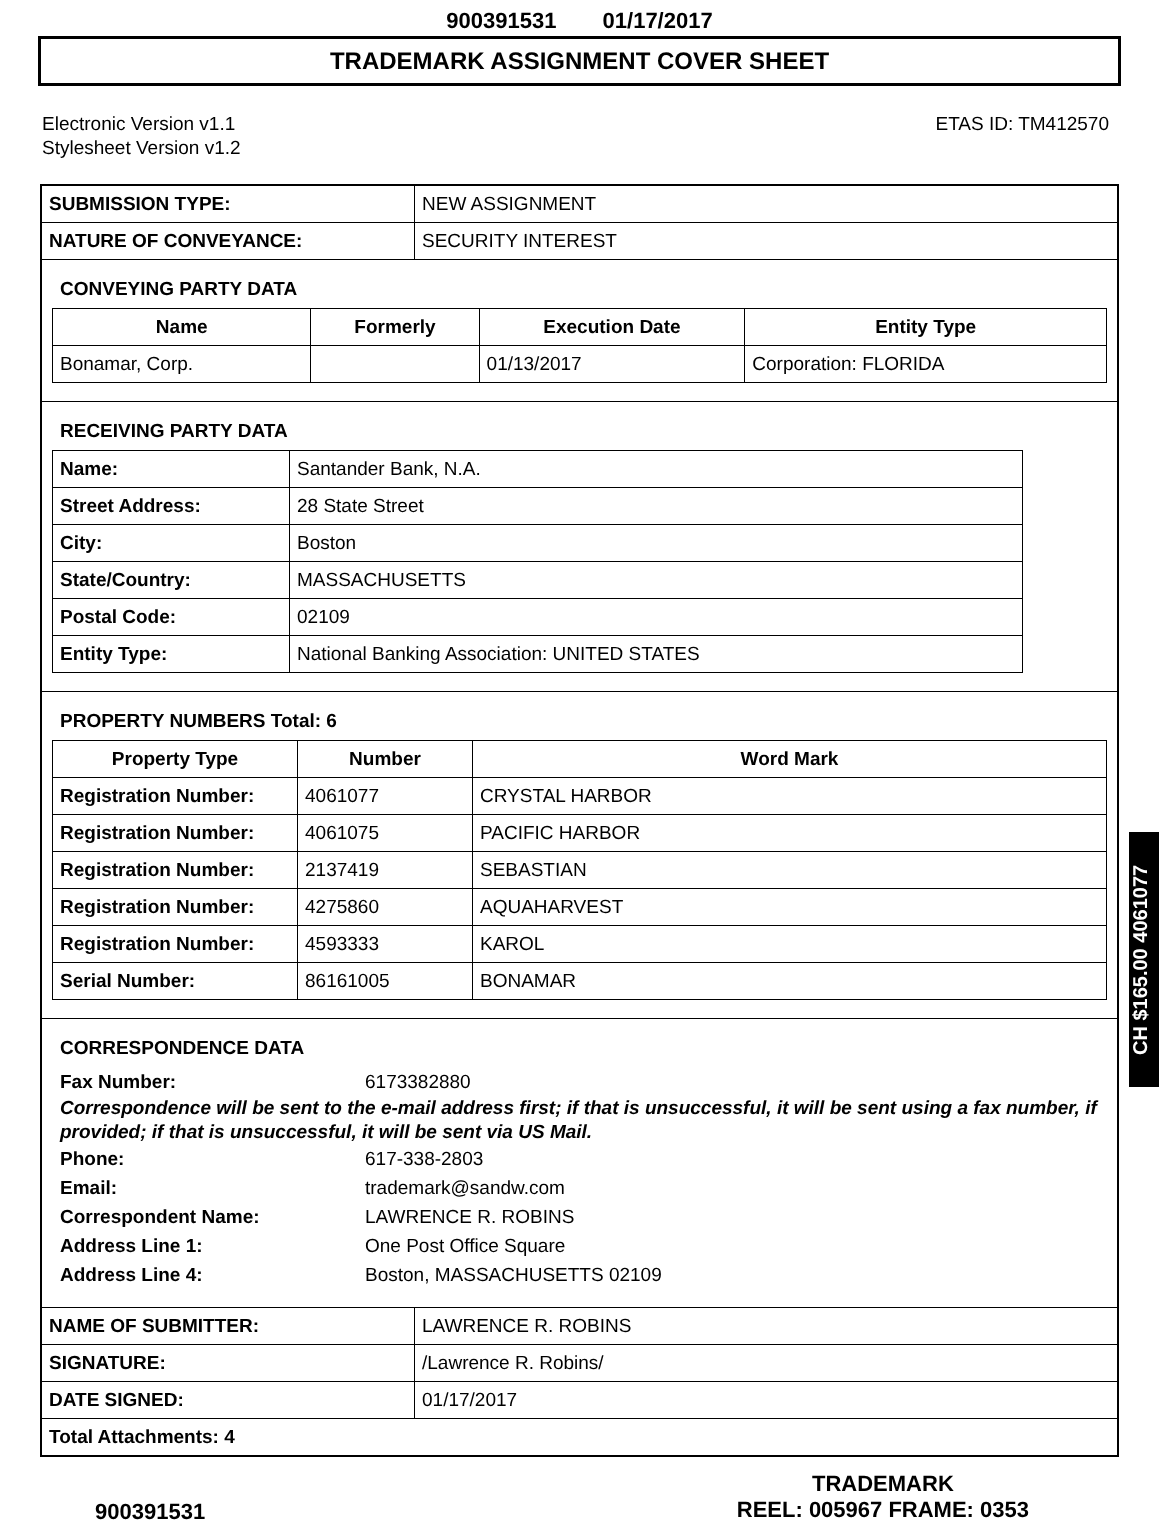900391531 01/17/2017
TRADEMARK ASSIGNMENT COVER SHEET
Electronic Version v1.1
Stylesheet Version v1.2
ETAS ID: TM412570
| SUBMISSION TYPE: | NEW ASSIGNMENT |
| NATURE OF CONVEYANCE: | SECURITY INTEREST |
CONVEYING PARTY DATA
| Name | Formerly | Execution Date | Entity Type |
| --- | --- | --- | --- |
| Bonamar, Corp. | | 01/13/2017 | Corporation: FLORIDA |
RECEIVING PARTY DATA
| Name: | Santander Bank, N.A. |
| Street Address: | 28 State Street |
| City: | Boston |
| State/Country: | MASSACHUSETTS |
| Postal Code: | 02109 |
| Entity Type: | National Banking Association: UNITED STATES |
PROPERTY NUMBERS Total: 6
| Property Type | Number | Word Mark |
| --- | --- | --- |
| Registration Number: | 4061077 | CRYSTAL HARBOR |
| Registration Number: | 4061075 | PACIFIC HARBOR |
| Registration Number: | 2137419 | SEBASTIAN |
| Registration Number: | 4275860 | AQUAHARVEST |
| Registration Number: | 4593333 | KAROL |
| Serial Number: | 86161005 | BONAMAR |
CORRESPONDENCE DATA
Fax Number: 6173382880
Correspondence will be sent to the e-mail address first; if that is unsuccessful, it will be sent using a fax number, if provided; if that is unsuccessful, it will be sent via US Mail.
Phone: 617-338-2803
Email: trademark@sandw.com
Correspondent Name: LAWRENCE R. ROBINS
Address Line 1: One Post Office Square
Address Line 4: Boston, MASSACHUSETTS 02109
| NAME OF SUBMITTER: | LAWRENCE R. ROBINS |
| SIGNATURE: | /Lawrence R. Robins/ |
| DATE SIGNED: | 01/17/2017 |
| Total Attachments: 4 | |
CH $165.00 4061077
900391531
TRADEMARK
REEL: 005967 FRAME: 0353